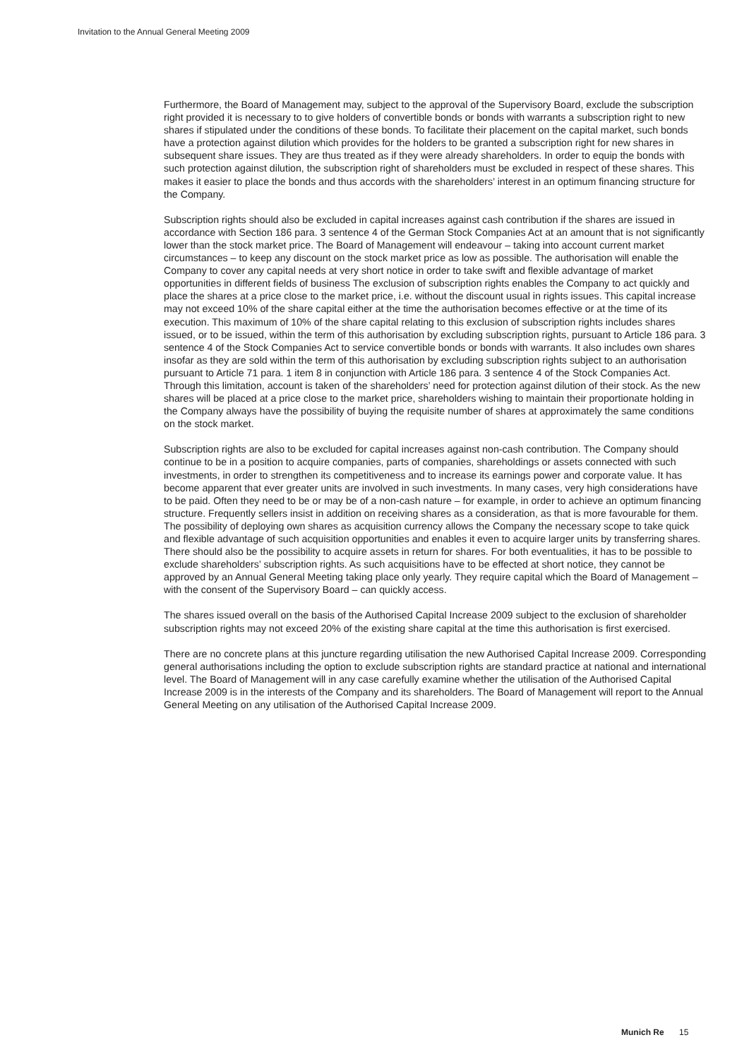Invitation to the Annual General Meeting 2009
Furthermore, the Board of Management may, subject to the approval of the Supervisory Board, exclude the subscription right provided it is necessary to to give holders of convertible bonds or bonds with warrants a subscription right to new shares if stipulated under the conditions of these bonds. To facilitate their placement on the capital market, such bonds have a protection against dilution which provides for the holders to be granted a subscription right for new shares in subsequent share issues. They are thus treated as if they were already shareholders. In order to equip the bonds with such protection against dilution, the subscription right of shareholders must be excluded in respect of these shares. This makes it easier to place the bonds and thus accords with the shareholders’ interest in an optimum financing structure for the Company.
Subscription rights should also be excluded in capital increases against cash contribution if the shares are issued in accordance with Section 186 para. 3 sentence 4 of the German Stock Companies Act at an amount that is not significantly lower than the stock market price. The Board of Management will endeavour – taking into account current market circumstances – to keep any discount on the stock market price as low as possible. The authorisation will enable the Company to cover any capital needs at very short notice in order to take swift and flexible advantage of market opportunities in different fields of business The exclusion of subscription rights enables the Company to act quickly and place the shares at a price close to the market price, i.e. without the discount usual in rights issues. This capital increase may not exceed 10% of the share capital either at the time the authorisation becomes effective or at the time of its execution. This maximum of 10% of the share capital relating to this exclusion of subscription rights includes shares issued, or to be issued, within the term of this authorisation by excluding subscription rights, pursuant to Article 186 para. 3 sentence 4 of the Stock Companies Act to service convertible bonds or bonds with warrants. It also includes own shares insofar as they are sold within the term of this authorisation by excluding subscription rights subject to an authorisation pursuant to Article 71 para. 1 item 8 in conjunction with Article 186 para. 3 sentence 4 of the Stock Companies Act. Through this limitation, account is taken of the shareholders’ need for protection against dilution of their stock. As the new shares will be placed at a price close to the market price, shareholders wishing to maintain their proportionate holding in the Company always have the possibility of buying the requisite number of shares at approximately the same conditions on the stock market.
Subscription rights are also to be excluded for capital increases against non-cash contribution. The Company should continue to be in a position to acquire companies, parts of companies, shareholdings or assets connected with such investments, in order to strengthen its competitiveness and to increase its earnings power and corporate value. It has become apparent that ever greater units are involved in such investments. In many cases, very high considerations have to be paid. Often they need to be or may be of a non-cash nature – for example, in order to achieve an optimum financing structure. Frequently sellers insist in addition on receiving shares as a consideration, as that is more favourable for them. The possibility of deploying own shares as acquisition currency allows the Company the necessary scope to take quick and flexible advantage of such acquisition opportunities and enables it even to acquire larger units by transferring shares. There should also be the possibility to acquire assets in return for shares. For both eventualities, it has to be possible to exclude shareholders’ subscription rights. As such acquisitions have to be effected at short notice, they cannot be approved by an Annual General Meeting taking place only yearly. They require capital which the Board of Management – with the consent of the Supervisory Board – can quickly access.
The shares issued overall on the basis of the Authorised Capital Increase 2009 subject to the exclusion of shareholder subscription rights may not exceed 20% of the existing share capital at the time this authorisation is first exercised.
There are no concrete plans at this juncture regarding utilisation the new Authorised Capital Increase 2009. Corresponding general authorisations including the option to exclude subscription rights are standard practice at national and international level. The Board of Management will in any case carefully examine whether the utilisation of the Authorised Capital Increase 2009 is in the interests of the Company and its shareholders. The Board of Management will report to the Annual General Meeting on any utilisation of the Authorised Capital Increase 2009.
Munich Re 15